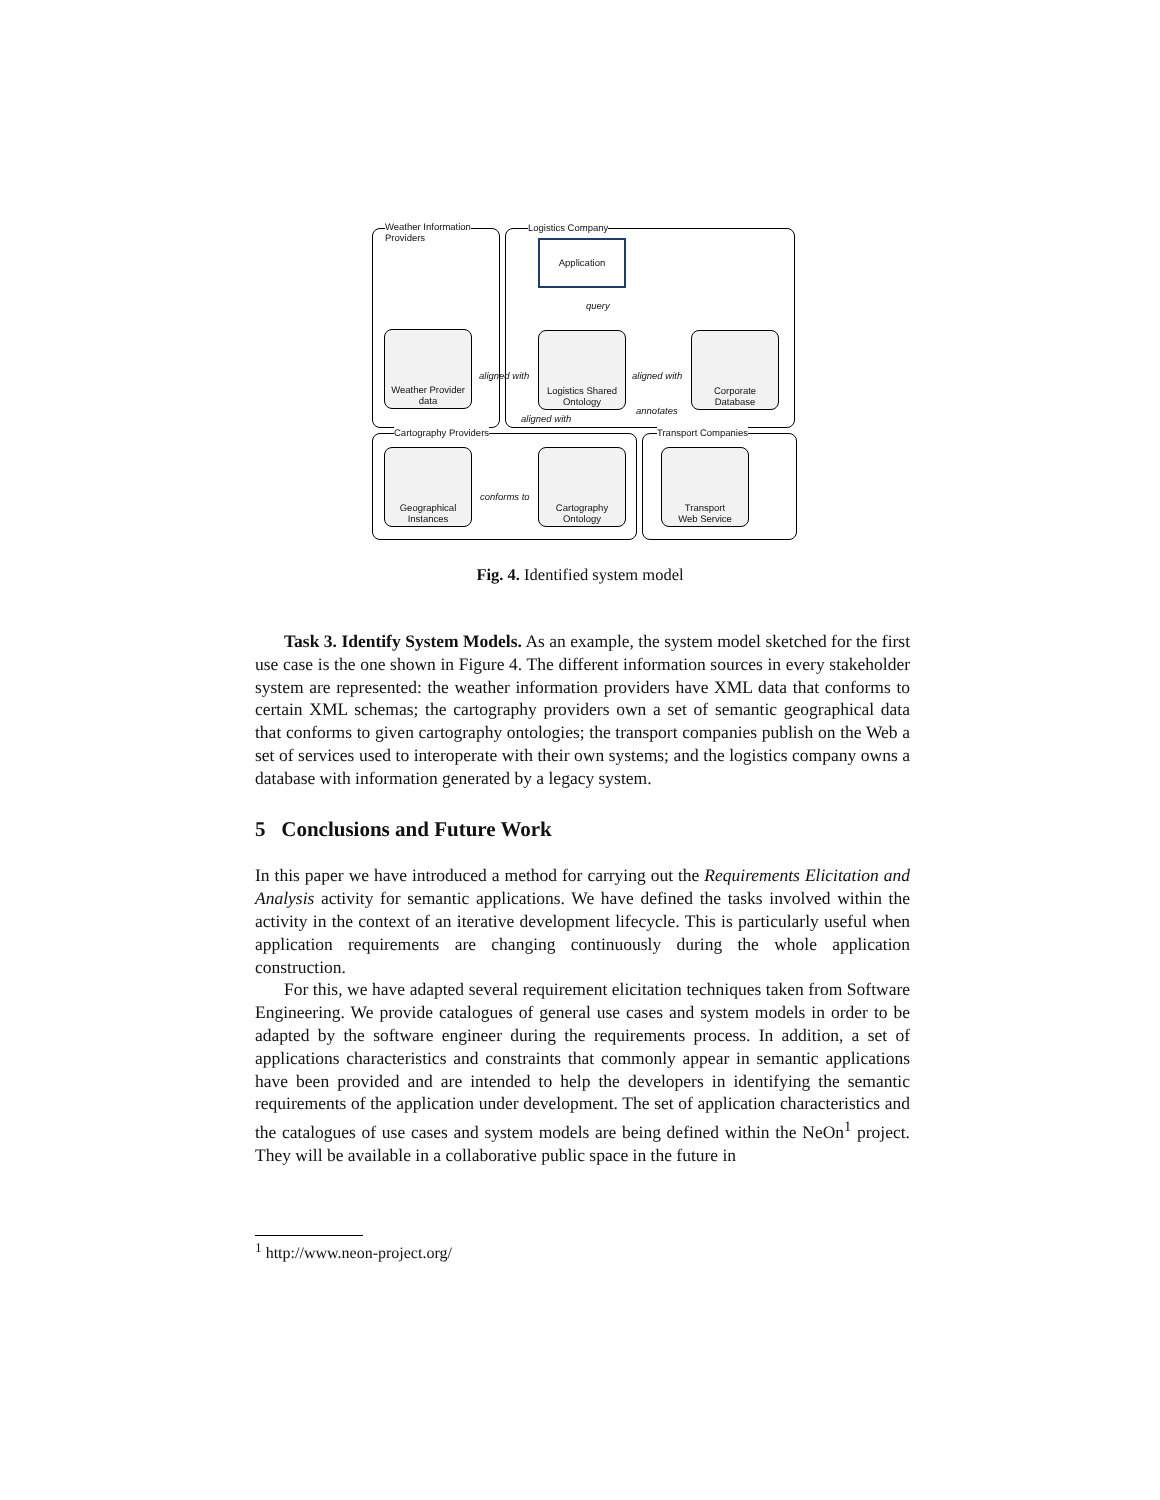Weather Information
Providers
Logistics Company
Cartography Providers Transport Companies
Application
query
Weather Provider
data
Logistics Shared
Ontology
Corporate
Database
aligned with aligned with
aligned with
annotates
Geographical
Instances
Cartography
Ontology
Transport
Web Service
conforms to
Fig. 4. Identified system model
Task 3. Identify System Models. As an example, the system model sketched for the first use case is the one shown in Figure 4. The different information sources in every stakeholder system are represented: the weather information providers have XML data that conforms to certain XML schemas; the cartography providers own a set of semantic geographical data that conforms to given cartography ontologies; the transport companies publish on the Web a set of services used to interoperate with their own systems; and the logistics company owns a database with information generated by a legacy system.
5 Conclusions and Future Work
In this paper we have introduced a method for carrying out the Requirements Elicitation and Analysis activity for semantic applications. We have defined the tasks involved within the activity in the context of an iterative development lifecycle. This is particularly useful when application requirements are changing continuously during the whole application construction.
For this, we have adapted several requirement elicitation techniques taken from Software Engineering. We provide catalogues of general use cases and system models in order to be adapted by the software engineer during the requirements process. In addition, a set of applications characteristics and constraints that commonly appear in semantic applications have been provided and are intended to help the developers in identifying the semantic requirements of the application under development. The set of application characteristics and the catalogues of use cases and system models are being defined within the NeOn<sup>1</sup> project. They will be available in a collaborative public space in the future in
<sup>1</sup> http://www.neon-project.org/